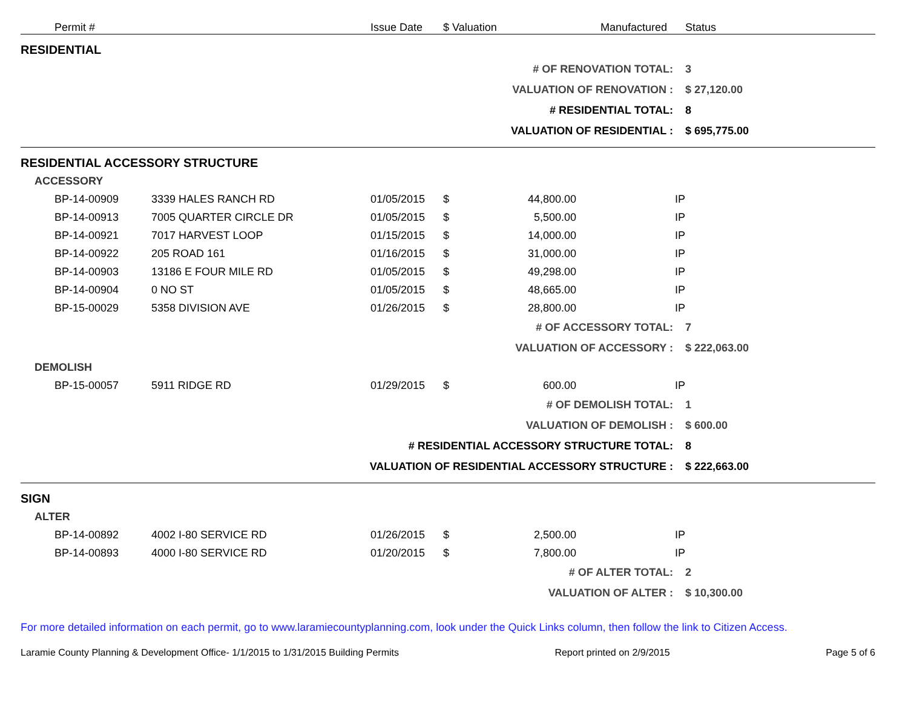| | Permit # | | Issue Date | $ Valuation | | Manufactured | Status |
| --- | --- | --- | --- | --- | --- | --- | --- |
| RESIDENTIAL | | | | | | | |
| # OF RENOVATION TOTAL: | | | | | | | 3 |
| VALUATION OF RENOVATION : | | | | | | | $ 27,120.00 |
| # RESIDENTIAL TOTAL: | | | | | | | 8 |
| VALUATION OF RESIDENTIAL : | | | | | | | $ 695,775.00 |
| RESIDENTIAL ACCESSORY STRUCTURE | | | | | | | |
| ACCESSORY | | | | | | | |
| | BP-14-00909 | 3339 HALES RANCH RD | 01/05/2015 | $ | 44,800.00 | IP | |
| | BP-14-00913 | 7005 QUARTER CIRCLE DR | 01/05/2015 | $ | 5,500.00 | IP | |
| | BP-14-00921 | 7017 HARVEST LOOP | 01/15/2015 | $ | 14,000.00 | IP | |
| | BP-14-00922 | 205 ROAD 161 | 01/16/2015 | $ | 31,000.00 | IP | |
| | BP-14-00903 | 13186 E FOUR MILE RD | 01/05/2015 | $ | 49,298.00 | IP | |
| | BP-14-00904 | 0 NO ST | 01/05/2015 | $ | 48,665.00 | IP | |
| | BP-15-00029 | 5358 DIVISION AVE | 01/26/2015 | $ | 28,800.00 | IP | |
| # OF ACCESSORY TOTAL: | | | | | | | 7 |
| VALUATION OF ACCESSORY : | | | | | | | $ 222,063.00 |
| DEMOLISH | | | | | | | |
| | BP-15-00057 | 5911 RIDGE RD | 01/29/2015 | $ | 600.00 | IP | |
| # OF DEMOLISH TOTAL: | | | | | | | 1 |
| VALUATION OF DEMOLISH : | | | | | | | $ 600.00 |
| # RESIDENTIAL ACCESSORY STRUCTURE TOTAL: | | | | | | | 8 |
| VALUATION OF RESIDENTIAL ACCESSORY STRUCTURE : | | | | | | | $ 222,663.00 |
| SIGN | | | | | | | |
| ALTER | | | | | | | |
| | BP-14-00892 | 4002 I-80 SERVICE RD | 01/26/2015 | $ | 2,500.00 | IP | |
| | BP-14-00893 | 4000 I-80 SERVICE RD | 01/20/2015 | $ | 7,800.00 | IP | |
| # OF ALTER TOTAL: | | | | | | | 2 |
| VALUATION OF ALTER : | | | | | | | $ 10,300.00 |
For more detailed information on each permit, go to www.laramiecountyplanning.com, look under the Quick Links column, then follow the link to Citizen Access.
Laramie County Planning & Development Office- 1/1/2015 to 1/31/2015 Building Permits Report printed on 2/9/2015 Page 5 of 6